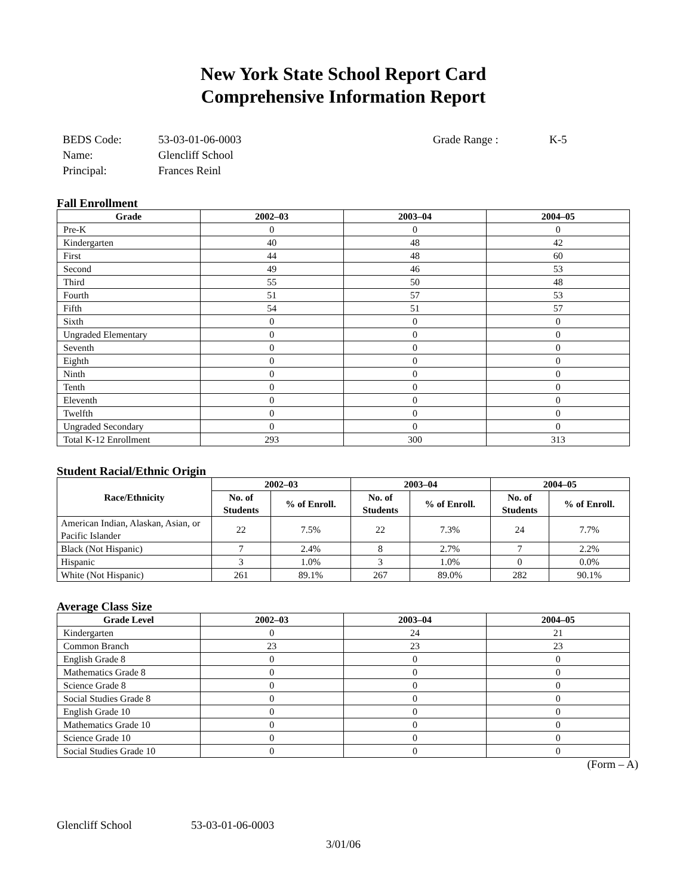New York State School Report Card
Comprehensive Information Report
BEDS Code: 53-03-01-06-0003 Grade Range : K-5
Name: Glencliff School
Principal: Frances Reinl
Fall Enrollment
| Grade | 2002–03 | 2003–04 | 2004–05 |
| --- | --- | --- | --- |
| Pre-K | 0 | 0 | 0 |
| Kindergarten | 40 | 48 | 42 |
| First | 44 | 48 | 60 |
| Second | 49 | 46 | 53 |
| Third | 55 | 50 | 48 |
| Fourth | 51 | 57 | 53 |
| Fifth | 54 | 51 | 57 |
| Sixth | 0 | 0 | 0 |
| Ungraded Elementary | 0 | 0 | 0 |
| Seventh | 0 | 0 | 0 |
| Eighth | 0 | 0 | 0 |
| Ninth | 0 | 0 | 0 |
| Tenth | 0 | 0 | 0 |
| Eleventh | 0 | 0 | 0 |
| Twelfth | 0 | 0 | 0 |
| Ungraded Secondary | 0 | 0 | 0 |
| Total K-12 Enrollment | 293 | 300 | 313 |
Student Racial/Ethnic Origin
| Race/Ethnicity | 2002–03 | | 2003–04 | | 2004–05 | |
| --- | --- | --- | --- | --- | --- | --- |
| | No. of Students | % of Enroll. | No. of Students | % of Enroll. | No. of Students | % of Enroll. |
| American Indian, Alaskan, Asian, or Pacific Islander | 22 | 7.5% | 22 | 7.3% | 24 | 7.7% |
| Black (Not Hispanic) | 7 | 2.4% | 8 | 2.7% | 7 | 2.2% |
| Hispanic | 3 | 1.0% | 3 | 1.0% | 0 | 0.0% |
| White (Not Hispanic) | 261 | 89.1% | 267 | 89.0% | 282 | 90.1% |
Average Class Size
| Grade Level | 2002–03 | 2003–04 | 2004–05 |
| --- | --- | --- | --- |
| Kindergarten | 0 | 24 | 21 |
| Common Branch | 23 | 23 | 23 |
| English Grade 8 | 0 | 0 | 0 |
| Mathematics Grade 8 | 0 | 0 | 0 |
| Science Grade 8 | 0 | 0 | 0 |
| Social Studies Grade 8 | 0 | 0 | 0 |
| English Grade 10 | 0 | 0 | 0 |
| Mathematics Grade 10 | 0 | 0 | 0 |
| Science Grade 10 | 0 | 0 | 0 |
| Social Studies Grade 10 | 0 | 0 | 0 |
(Form – A)
Glencliff School 53-03-01-06-0003
3/01/06